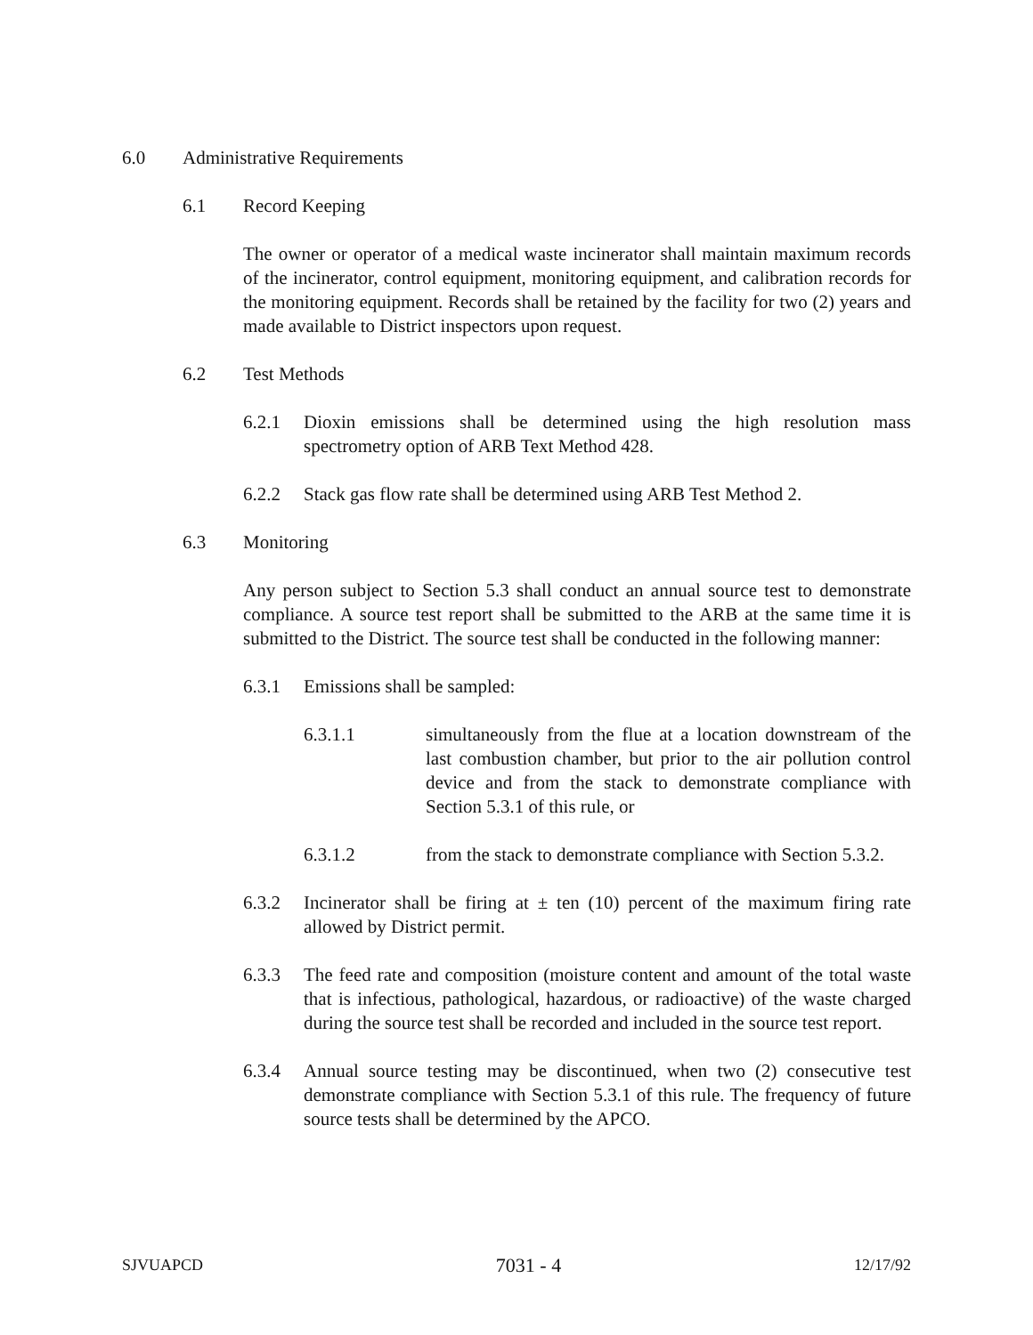6.0 Administrative Requirements
6.1 Record Keeping
The owner or operator of a medical waste incinerator shall maintain maximum records of the incinerator, control equipment, monitoring equipment, and calibration records for the monitoring equipment. Records shall be retained by the facility for two (2) years and made available to District inspectors upon request.
6.2 Test Methods
6.2.1 Dioxin emissions shall be determined using the high resolution mass spectrometry option of ARB Text Method 428.
6.2.2 Stack gas flow rate shall be determined using ARB Test Method 2.
6.3 Monitoring
Any person subject to Section 5.3 shall conduct an annual source test to demonstrate compliance. A source test report shall be submitted to the ARB at the same time it is submitted to the District. The source test shall be conducted in the following manner:
6.3.1 Emissions shall be sampled:
6.3.1.1 simultaneously from the flue at a location downstream of the last combustion chamber, but prior to the air pollution control device and from the stack to demonstrate compliance with Section 5.3.1 of this rule, or
6.3.1.2 from the stack to demonstrate compliance with Section 5.3.2.
6.3.2 Incinerator shall be firing at ± ten (10) percent of the maximum firing rate allowed by District permit.
6.3.3 The feed rate and composition (moisture content and amount of the total waste that is infectious, pathological, hazardous, or radioactive) of the waste charged during the source test shall be recorded and included in the source test report.
6.3.4 Annual source testing may be discontinued, when two (2) consecutive test demonstrate compliance with Section 5.3.1 of this rule. The frequency of future source tests shall be determined by the APCO.
SJVUAPCD 7031 - 4 12/17/92